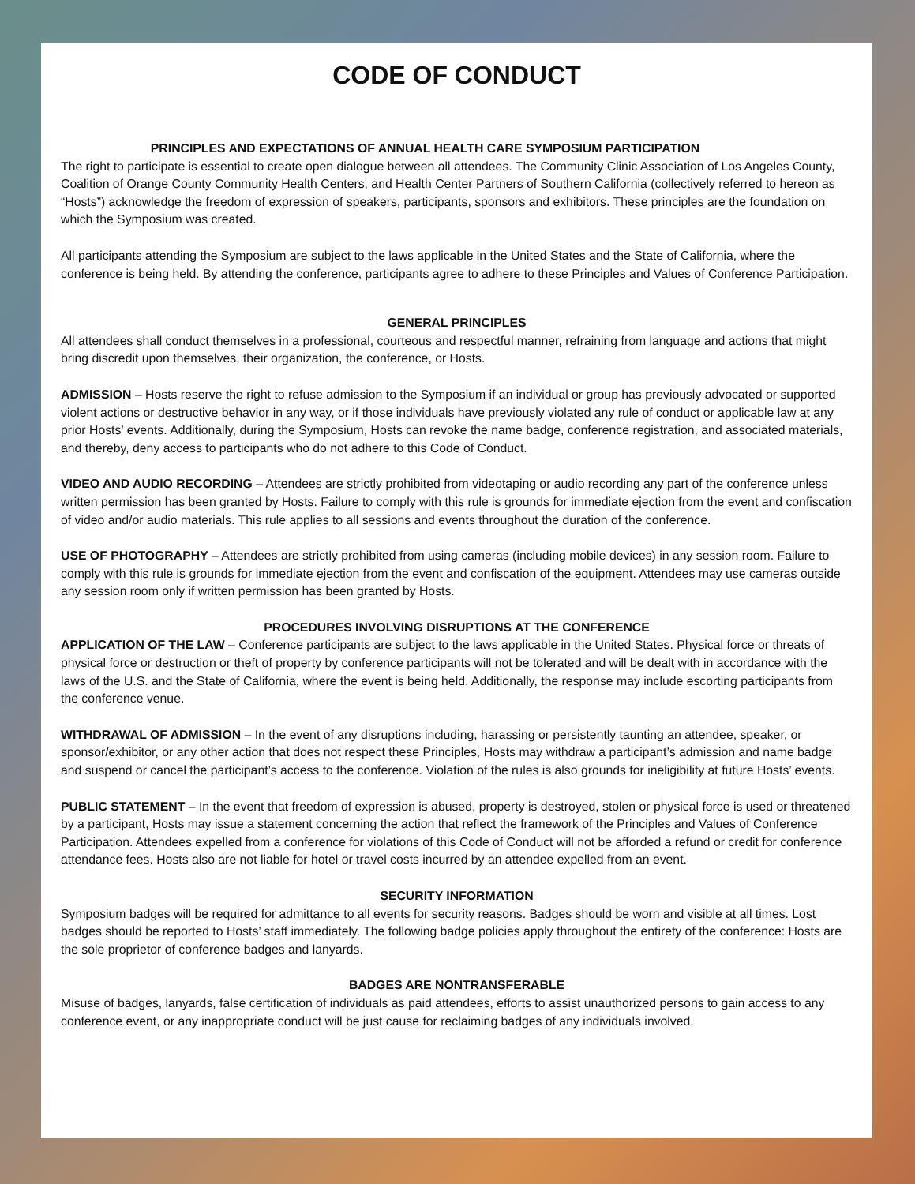CODE OF CONDUCT
PRINCIPLES AND EXPECTATIONS OF ANNUAL HEALTH CARE SYMPOSIUM PARTICIPATION
The right to participate is essential to create open dialogue between all attendees. The Community Clinic Association of Los Angeles County, Coalition of Orange County Community Health Centers, and Health Center Partners of Southern California (collectively referred to hereon as “Hosts”) acknowledge the freedom of expression of speakers, participants, sponsors and exhibitors. These principles are the foundation on which the Symposium was created.
All participants attending the Symposium are subject to the laws applicable in the United States and the State of California, where the conference is being held. By attending the conference, participants agree to adhere to these Principles and Values of Conference Participation.
GENERAL PRINCIPLES
All attendees shall conduct themselves in a professional, courteous and respectful manner, refraining from language and actions that might bring discredit upon themselves, their organization, the conference, or Hosts.
ADMISSION – Hosts reserve the right to refuse admission to the Symposium if an individual or group has previously advocated or supported violent actions or destructive behavior in any way, or if those individuals have previously violated any rule of conduct or applicable law at any prior Hosts’ events. Additionally, during the Symposium, Hosts can revoke the name badge, conference registration, and associated materials, and thereby, deny access to participants who do not adhere to this Code of Conduct.
VIDEO AND AUDIO RECORDING – Attendees are strictly prohibited from videotaping or audio recording any part of the conference unless written permission has been granted by Hosts. Failure to comply with this rule is grounds for immediate ejection from the event and confiscation of video and/or audio materials. This rule applies to all sessions and events throughout the duration of the conference.
USE OF PHOTOGRAPHY – Attendees are strictly prohibited from using cameras (including mobile devices) in any session room. Failure to comply with this rule is grounds for immediate ejection from the event and confiscation of the equipment. Attendees may use cameras outside any session room only if written permission has been granted by Hosts.
PROCEDURES INVOLVING DISRUPTIONS AT THE CONFERENCE
APPLICATION OF THE LAW – Conference participants are subject to the laws applicable in the United States. Physical force or threats of physical force or destruction or theft of property by conference participants will not be tolerated and will be dealt with in accordance with the laws of the U.S. and the State of California, where the event is being held. Additionally, the response may include escorting participants from the conference venue.
WITHDRAWAL OF ADMISSION – In the event of any disruptions including, harassing or persistently taunting an attendee, speaker, or sponsor/exhibitor, or any other action that does not respect these Principles, Hosts may withdraw a participant’s admission and name badge and suspend or cancel the participant’s access to the conference. Violation of the rules is also grounds for ineligibility at future Hosts’ events.
PUBLIC STATEMENT – In the event that freedom of expression is abused, property is destroyed, stolen or physical force is used or threatened by a participant, Hosts may issue a statement concerning the action that reflect the framework of the Principles and Values of Conference Participation. Attendees expelled from a conference for violations of this Code of Conduct will not be afforded a refund or credit for conference attendance fees. Hosts also are not liable for hotel or travel costs incurred by an attendee expelled from an event.
SECURITY INFORMATION
Symposium badges will be required for admittance to all events for security reasons. Badges should be worn and visible at all times. Lost badges should be reported to Hosts’ staff immediately. The following badge policies apply throughout the entirety of the conference: Hosts are the sole proprietor of conference badges and lanyards.
BADGES ARE NONTRANSFERABLE
Misuse of badges, lanyards, false certification of individuals as paid attendees, efforts to assist unauthorized persons to gain access to any conference event, or any inappropriate conduct will be just cause for reclaiming badges of any individuals involved.